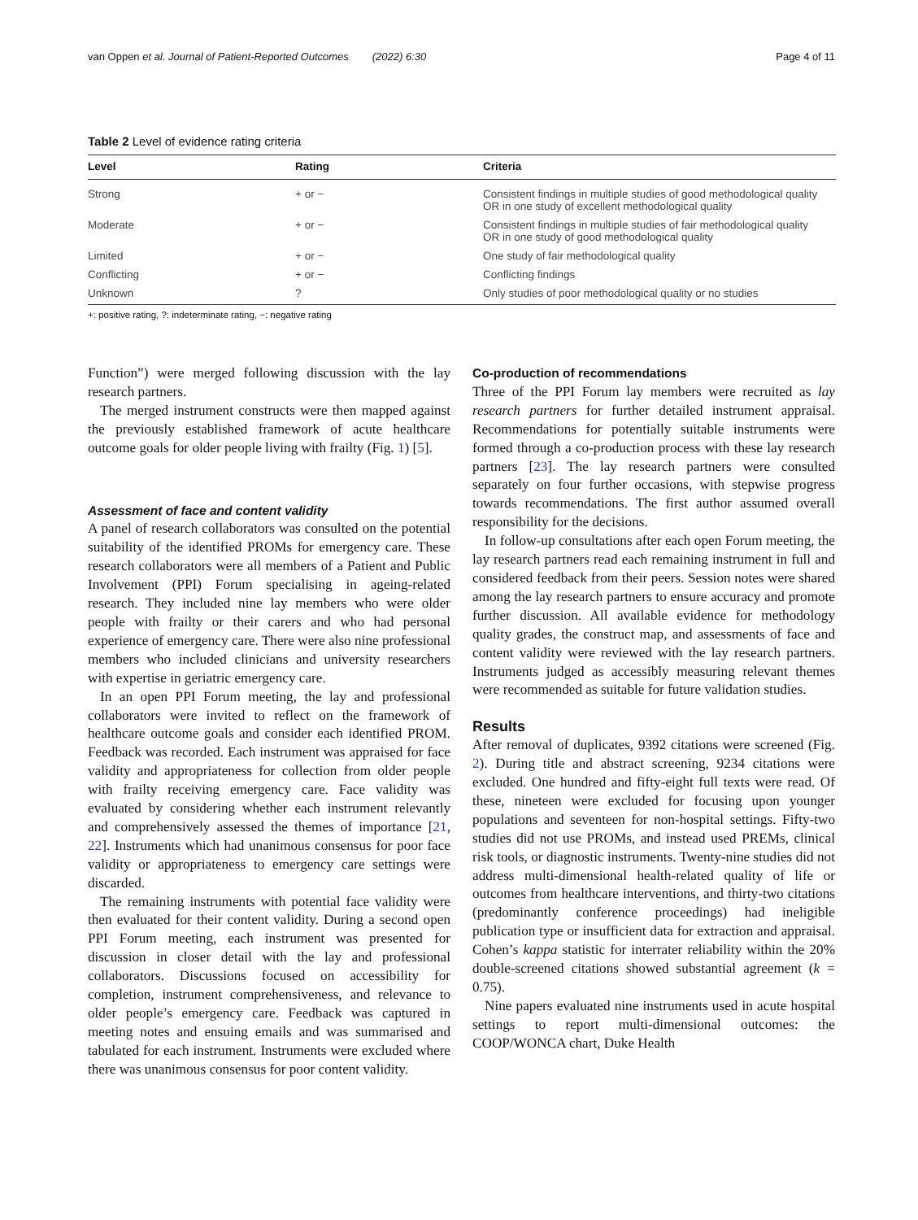van Oppen et al. Journal of Patient-Reported Outcomes (2022) 6:30 Page 4 of 11
Table 2 Level of evidence rating criteria
| Level | Rating | Criteria |
| --- | --- | --- |
| Strong | + or − | Consistent findings in multiple studies of good methodological quality OR in one study of excellent methodological quality |
| Moderate | + or − | Consistent findings in multiple studies of fair methodological quality OR in one study of good methodological quality |
| Limited | + or − | One study of fair methodological quality |
| Conflicting | + or − | Conflicting findings |
| Unknown | ? | Only studies of poor methodological quality or no studies |
+: positive rating, ?: indeterminate rating, −: negative rating
Function”) were merged following discussion with the lay research partners.
The merged instrument constructs were then mapped against the previously established framework of acute healthcare outcome goals for older people living with frailty (Fig. 1) [5].
Assessment of face and content validity
A panel of research collaborators was consulted on the potential suitability of the identified PROMs for emergency care. These research collaborators were all members of a Patient and Public Involvement (PPI) Forum specialising in ageing-related research. They included nine lay members who were older people with frailty or their carers and who had personal experience of emergency care. There were also nine professional members who included clinicians and university researchers with expertise in geriatric emergency care.
In an open PPI Forum meeting, the lay and professional collaborators were invited to reflect on the framework of healthcare outcome goals and consider each identified PROM. Feedback was recorded. Each instrument was appraised for face validity and appropriateness for collection from older people with frailty receiving emergency care. Face validity was evaluated by considering whether each instrument relevantly and comprehensively assessed the themes of importance [21, 22]. Instruments which had unanimous consensus for poor face validity or appropriateness to emergency care settings were discarded.
The remaining instruments with potential face validity were then evaluated for their content validity. During a second open PPI Forum meeting, each instrument was presented for discussion in closer detail with the lay and professional collaborators. Discussions focused on accessibility for completion, instrument comprehensiveness, and relevance to older people’s emergency care. Feedback was captured in meeting notes and ensuing emails and was summarised and tabulated for each instrument. Instruments were excluded where there was unanimous consensus for poor content validity.
Co-production of recommendations
Three of the PPI Forum lay members were recruited as lay research partners for further detailed instrument appraisal. Recommendations for potentially suitable instruments were formed through a co-production process with these lay research partners [23]. The lay research partners were consulted separately on four further occasions, with stepwise progress towards recommendations. The first author assumed overall responsibility for the decisions.
In follow-up consultations after each open Forum meeting, the lay research partners read each remaining instrument in full and considered feedback from their peers. Session notes were shared among the lay research partners to ensure accuracy and promote further discussion. All available evidence for methodology quality grades, the construct map, and assessments of face and content validity were reviewed with the lay research partners. Instruments judged as accessibly measuring relevant themes were recommended as suitable for future validation studies.
Results
After removal of duplicates, 9392 citations were screened (Fig. 2). During title and abstract screening, 9234 citations were excluded. One hundred and fifty-eight full texts were read. Of these, nineteen were excluded for focusing upon younger populations and seventeen for non-hospital settings. Fifty-two studies did not use PROMs, and instead used PREMs, clinical risk tools, or diagnostic instruments. Twenty-nine studies did not address multi-dimensional health-related quality of life or outcomes from healthcare interventions, and thirty-two citations (predominantly conference proceedings) had ineligible publication type or insufficient data for extraction and appraisal. Cohen’s kappa statistic for interrater reliability within the 20% double-screened citations showed substantial agreement (k = 0.75).
Nine papers evaluated nine instruments used in acute hospital settings to report multi-dimensional outcomes: the COOP/WONCA chart, Duke Health